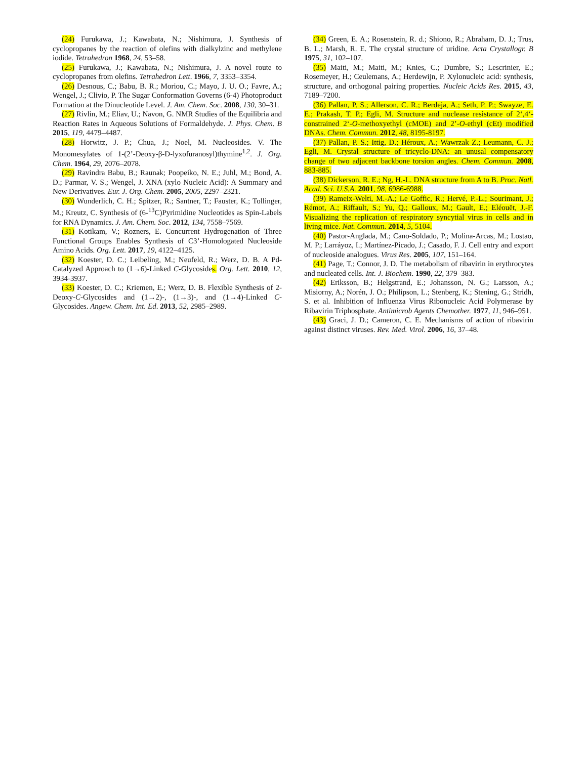(24) Furukawa, J.; Kawabata, N.; Nishimura, J. Synthesis of cyclopropanes by the reaction of olefins with dialkylzinc and methylene iodide. Tetrahedron 1968, 24, 53–58.
(25) Furukawa, J.; Kawabata, N.; Nishimura, J. A novel route to cyclopropanes from olefins. Tetrahedron Lett. 1966, 7, 3353–3354.
(26) Desnous, C.; Babu, B. R.; Moriou, C.; Mayo, J. U. O.; Favre, A.; Wengel, J.; Clivio, P. The Sugar Conformation Governs (6-4) Photoproduct Formation at the Dinucleotide Level. J. Am. Chem. Soc. 2008, 130, 30–31.
(27) Rivlin, M.; Eliav, U.; Navon, G. NMR Studies of the Equilibria and Reaction Rates in Aqueous Solutions of Formaldehyde. J. Phys. Chem. B 2015, 119, 4479–4487.
(28) Horwitz, J. P.; Chua, J.; Noel, M. Nucleosides. V. The Monomesylates of 1-(2’-Deoxy-β-D-lyxofuranosyl)thymine<sup>1,2</sup>. J. Org. Chem. 1964, 29, 2076–2078.
(29) Ravindra Babu, B.; Raunak; Poopeiko, N. E.; Juhl, M.; Bond, A. D.; Parmar, V. S.; Wengel, J. XNA (xylo Nucleic Acid): A Summary and New Derivatives. Eur. J. Org. Chem. 2005, 2005, 2297–2321.
(30) Wunderlich, C. H.; Spitzer, R.; Santner, T.; Fauster, K.; Tollinger, M.; Kreutz, C. Synthesis of (6-<sup>13</sup>C)Pyrimidine Nucleotides as Spin-Labels for RNA Dynamics. J. Am. Chem. Soc. 2012, 134, 7558–7569.
(31) Kotikam, V.; Rozners, E. Concurrent Hydrogenation of Three Functional Groups Enables Synthesis of C3’-Homologated Nucleoside Amino Acids. Org. Lett. 2017, 19, 4122–4125.
(32) Koester, D. C.; Leibeling, M.; Neufeld, R.; Werz, D. B. A Pd-Catalyzed Approach to (1→6)-Linked C-Glycosides. Org. Lett. 2010, 12, 3934-3937.
(33) Koester, D. C.; Kriemen, E.; Werz, D. B. Flexible Synthesis of 2-Deoxy-C-Glycosides and (1→2)-, (1→3)-, and (1→4)-Linked C-Glycosides. Angew. Chem. Int. Ed. 2013, 52, 2985–2989.
(34) Green, E. A.; Rosenstein, R. d.; Shiono, R.; Abraham, D. J.; Trus, B. L.; Marsh, R. E. The crystal structure of uridine. Acta Crystallogr. B 1975, 31, 102–107.
(35) Maiti, M.; Maiti, M.; Knies, C.; Dumbre, S.; Lescrinier, E.; Rosemeyer, H.; Ceulemans, A.; Herdewijn, P. Xylonucleic acid: synthesis, structure, and orthogonal pairing properties. Nucleic Acids Res. 2015, 43, 7189–7200.
(36) Pallan, P. S.; Allerson, C. R.; Berdeja, A.; Seth, P. P.; Swayze, E. E.; Prakash, T. P.; Egli, M. Structure and nuclease resistance of 2‘,4‘-constrained 2‘-O-methoxyethyl (cMOE) and 2’-O-ethyl (cEt) modified DNAs. Chem. Commun. 2012, 48, 8195-8197.
(37) Pallan, P. S.; Ittig, D.; Héroux, A.; Wawrzak Z.; Leumann, C. J.; Egli, M. Crystal structure of tricyclo-DNA: an unusal compensatory change of two adjacent backbone torsion angles. Chem. Commun. 2008, 883-885.
(38) Dickerson, R. E.; Ng, H.-L. DNA structure from A to B. Proc. Natl. Acad. Sci. U.S.A. 2001, 98, 6986-6988.
(39) Rameix-Welti, M.-A.; Le Goffic, R.; Hervé, P.-L.; Sourimant, J.; Rémot, A.; Riffault, S.; Yu, Q.; Galloux, M.; Gault, E.; Eléouët, J.-F. Visualizing the replication of respiratory syncytial virus in cells and in living mice. Nat. Commun. 2014, 5, 5104.
(40) Pastor-Anglada, M.; Cano-Soldado, P.; Molina-Arcas, M.; Lostao, M. P.; Larráyoz, I.; Martínez-Picado, J.; Casado, F. J. Cell entry and export of nucleoside analogues. Virus Res. 2005, 107, 151–164.
(41) Page, T.; Connor, J. D. The metabolism of ribavirin in erythrocytes and nucleated cells. Int. J. Biochem. 1990, 22, 379–383.
(42) Eriksson, B.; Helgstrand, E.; Johansson, N. G.; Larsson, A.; Misiorny, A.; Norén, J. O.; Philipson, L.; Stenberg, K.; Stening, G.; Stridh, S. et al. Inhibition of Influenza Virus Ribonucleic Acid Polymerase by Ribavirin Triphosphate. Antimicrob Agents Chemother. 1977, 11, 946–951.
(43) Graci, J. D.; Cameron, C. E. Mechanisms of action of ribavirin against distinct viruses. Rev. Med. Virol. 2006, 16, 37–48.